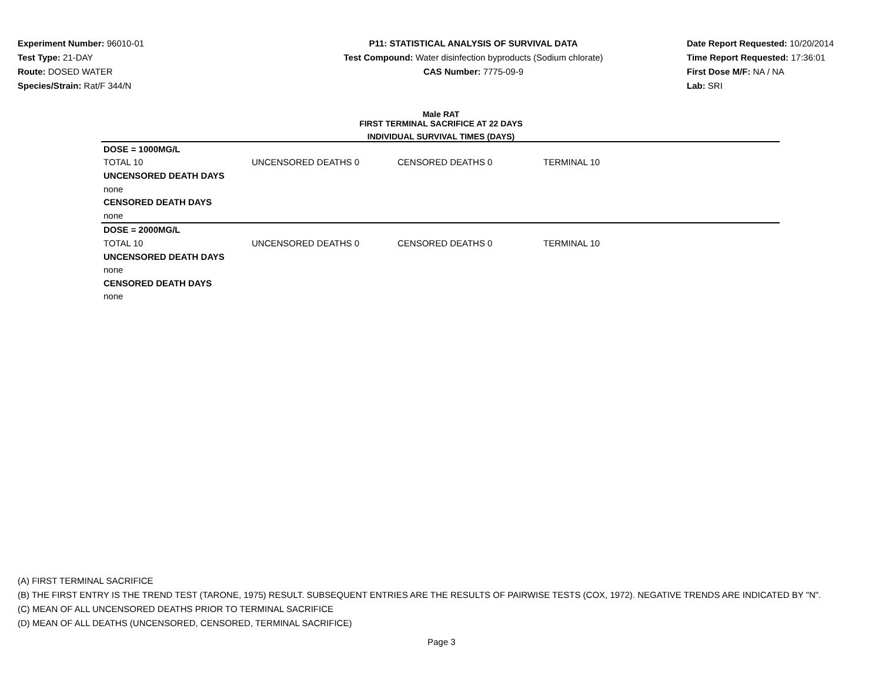Experiment Number: 96010-01
Test Type: 21-DAY
Route: DOSED WATER
Species/Strain: Rat/F 344/N
P11: STATISTICAL ANALYSIS OF SURVIVAL DATA
Test Compound: Water disinfection byproducts (Sodium chlorate)
CAS Number: 7775-09-9
Date Report Requested: 10/20/2014
Time Report Requested: 17:36:01
First Dose M/F: NA / NA
Lab: SRI
Male RAT
FIRST TERMINAL SACRIFICE AT 22 DAYS
INDIVIDUAL SURVIVAL TIMES (DAYS)
| DOSE = 1000MG/L | | | |
| TOTAL 10 | UNCENSORED DEATHS 0 | CENSORED DEATHS 0 | TERMINAL 10 |
| UNCENSORED DEATH DAYS | | | |
| none | | | |
| CENSORED DEATH DAYS | | | |
| none | | | |
| DOSE = 2000MG/L | | | |
| TOTAL 10 | UNCENSORED DEATHS 0 | CENSORED DEATHS 0 | TERMINAL 10 |
| UNCENSORED DEATH DAYS | | | |
| none | | | |
| CENSORED DEATH DAYS | | | |
| none | | | |
(A) FIRST TERMINAL SACRIFICE
(B) THE FIRST ENTRY IS THE TREND TEST (TARONE, 1975) RESULT. SUBSEQUENT ENTRIES ARE THE RESULTS OF PAIRWISE TESTS (COX, 1972). NEGATIVE TRENDS ARE INDICATED BY "N".
(C) MEAN OF ALL UNCENSORED DEATHS PRIOR TO TERMINAL SACRIFICE
(D) MEAN OF ALL DEATHS (UNCENSORED, CENSORED, TERMINAL SACRIFICE)
Page 3